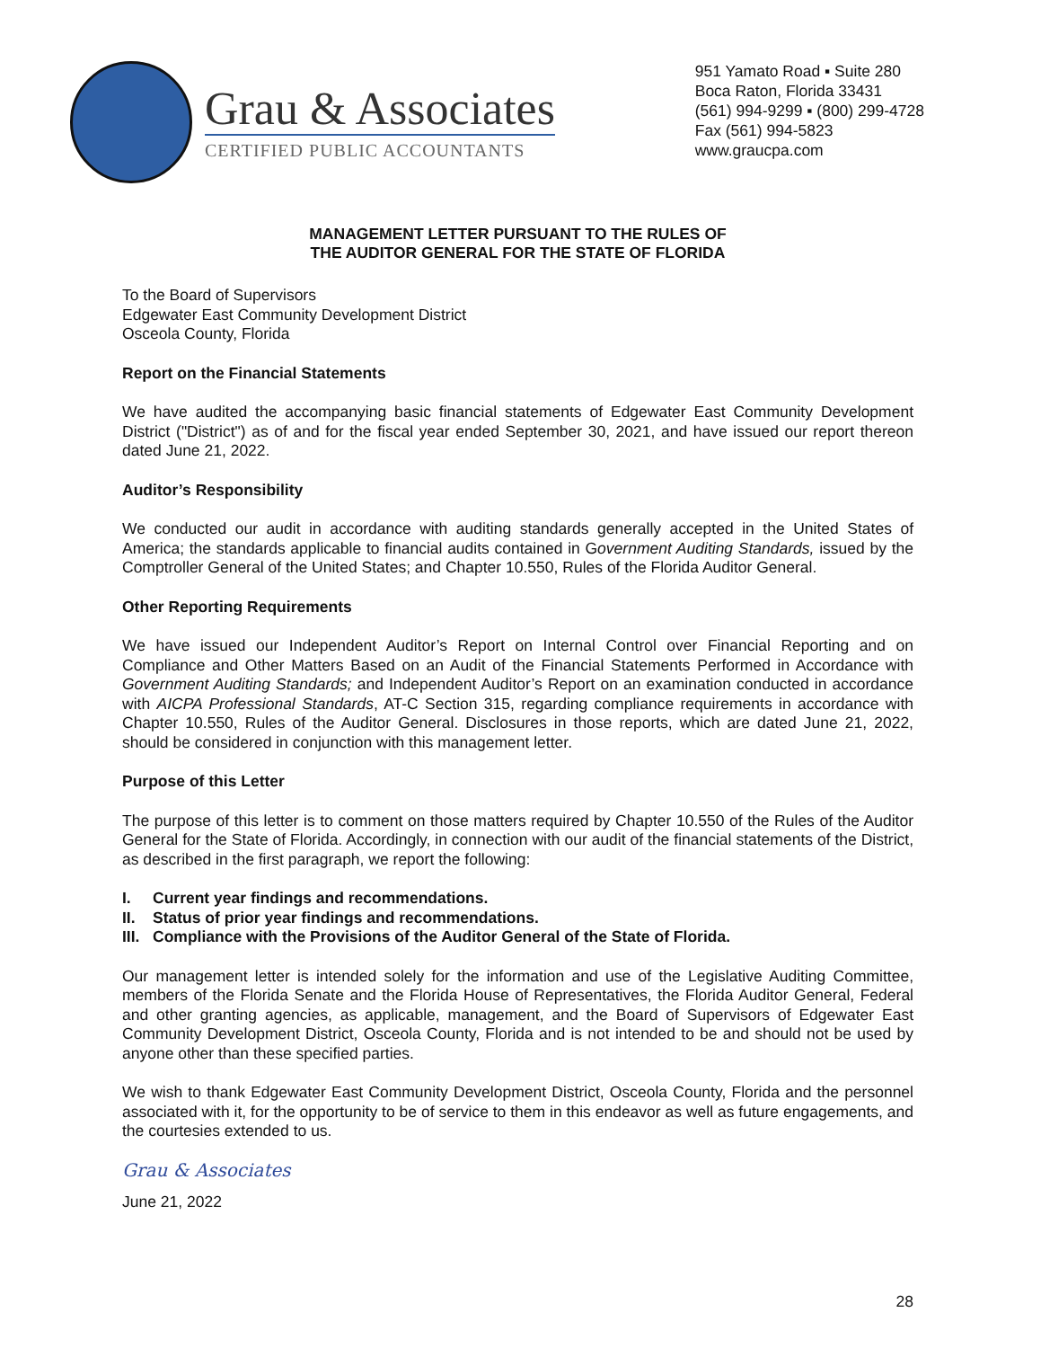Grau & Associates
CERTIFIED PUBLIC ACCOUNTANTS
951 Yamato Road ▪ Suite 280
Boca Raton, Florida 33431
(561) 994-9299 ▪ (800) 299-4728
Fax (561) 994-5823
www.graucpa.com
MANAGEMENT LETTER PURSUANT TO THE RULES OF
THE AUDITOR GENERAL FOR THE STATE OF FLORIDA
To the Board of Supervisors
Edgewater East Community Development District
Osceola County, Florida
Report on the Financial Statements
We have audited the accompanying basic financial statements of Edgewater East Community Development District ("District") as of and for the fiscal year ended September 30, 2021, and have issued our report thereon dated June 21, 2022.
Auditor’s Responsibility
We conducted our audit in accordance with auditing standards generally accepted in the United States of America; the standards applicable to financial audits contained in Government Auditing Standards, issued by the Comptroller General of the United States; and Chapter 10.550, Rules of the Florida Auditor General.
Other Reporting Requirements
We have issued our Independent Auditor’s Report on Internal Control over Financial Reporting and on Compliance and Other Matters Based on an Audit of the Financial Statements Performed in Accordance with Government Auditing Standards; and Independent Auditor’s Report on an examination conducted in accordance with AICPA Professional Standards, AT-C Section 315, regarding compliance requirements in accordance with Chapter 10.550, Rules of the Auditor General. Disclosures in those reports, which are dated June 21, 2022, should be considered in conjunction with this management letter.
Purpose of this Letter
The purpose of this letter is to comment on those matters required by Chapter 10.550 of the Rules of the Auditor General for the State of Florida. Accordingly, in connection with our audit of the financial statements of the District, as described in the first paragraph, we report the following:
I. Current year findings and recommendations.
II. Status of prior year findings and recommendations.
III. Compliance with the Provisions of the Auditor General of the State of Florida.
Our management letter is intended solely for the information and use of the Legislative Auditing Committee, members of the Florida Senate and the Florida House of Representatives, the Florida Auditor General, Federal and other granting agencies, as applicable, management, and the Board of Supervisors of Edgewater East Community Development District, Osceola County, Florida and is not intended to be and should not be used by anyone other than these specified parties.
We wish to thank Edgewater East Community Development District, Osceola County, Florida and the personnel associated with it, for the opportunity to be of service to them in this endeavor as well as future engagements, and the courtesies extended to us.
Grau & Associates
June 21, 2022
28